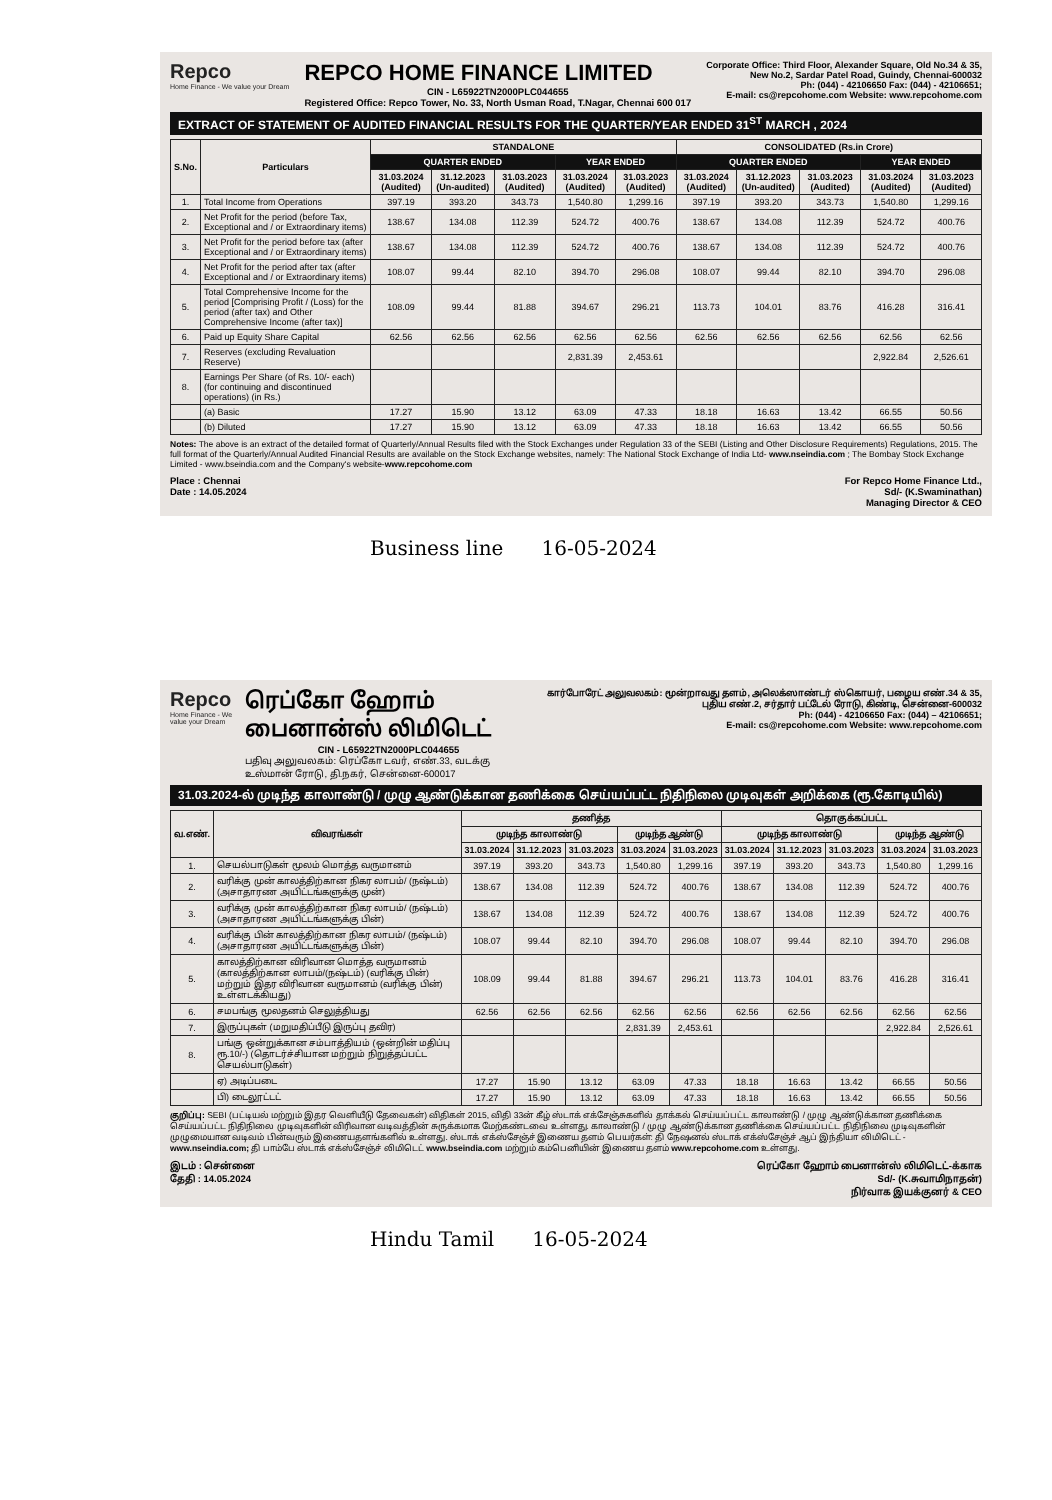Repco
Home Finance - We value your Dream
REPCO HOME FINANCE LIMITED
CIN - L65922TN2000PLC044655
Registered Office: Repco Tower, No. 33, North Usman Road, T.Nagar, Chennai 600 017
Corporate Office: Third Floor, Alexander Square, Old No.34 & 35,
New No.2, Sardar Patel Road, Guindy, Chennai-600032
Ph: (044) - 42106650 Fax: (044) - 42106651;
E-mail: cs@repcohome.com Website: www.repcohome.com
EXTRACT OF STATEMENT OF AUDITED FINANCIAL RESULTS FOR THE QUARTER/YEAR ENDED 31<sup>ST</sup> MARCH , 2024
| S.No. | Particulars | STANDALONE | | | | | CONSOLIDATED (Rs.in Crore) | | | | |
| --- | --- | --- | --- | --- | --- | --- | --- | --- | --- | --- | --- |
| | | QUARTER ENDED | | | YEAR ENDED | | QUARTER ENDED | | | YEAR ENDED | |
| | | 31.03.2024 (Audited) | 31.12.2023 (Un-audited) | 31.03.2023 (Audited) | 31.03.2024 (Audited) | 31.03.2023 (Audited) | 31.03.2024 (Audited) | 31.12.2023 (Un-audited) | 31.03.2023 (Audited) | 31.03.2024 (Audited) | 31.03.2023 (Audited) |
| 1. | Total Income from Operations | 397.19 | 393.20 | 343.73 | 1,540.80 | 1,299.16 | 397.19 | 393.20 | 343.73 | 1,540.80 | 1,299.16 |
| 2. | Net Profit for the period (before Tax, Exceptional and / or Extraordinary items) | 138.67 | 134.08 | 112.39 | 524.72 | 400.76 | 138.67 | 134.08 | 112.39 | 524.72 | 400.76 |
| 3. | Net Profit for the period before tax (after Exceptional and / or Extraordinary items) | 138.67 | 134.08 | 112.39 | 524.72 | 400.76 | 138.67 | 134.08 | 112.39 | 524.72 | 400.76 |
| 4. | Net Profit for the period after tax (after Exceptional and / or Extraordinary items) | 108.07 | 99.44 | 82.10 | 394.70 | 296.08 | 108.07 | 99.44 | 82.10 | 394.70 | 296.08 |
| 5. | Total Comprehensive Income for the period [Comprising Profit / (Loss) for the period (after tax) and Other Comprehensive Income (after tax)] | 108.09 | 99.44 | 81.88 | 394.67 | 296.21 | 113.73 | 104.01 | 83.76 | 416.28 | 316.41 |
| 6. | Paid up Equity Share Capital | 62.56 | 62.56 | 62.56 | 62.56 | 62.56 | 62.56 | 62.56 | 62.56 | 62.56 | 62.56 |
| 7. | Reserves (excluding Revaluation Reserve) | | | | 2,831.39 | 2,453.61 | | | | 2,922.84 | 2,526.61 |
| 8. | Earnings Per Share (of Rs. 10/- each) (for continuing and discontinued operations) (in Rs.) | | | | | | | | | | |
| | (a) Basic | 17.27 | 15.90 | 13.12 | 63.09 | 47.33 | 18.18 | 16.63 | 13.42 | 66.55 | 50.56 |
| | (b) Diluted | 17.27 | 15.90 | 13.12 | 63.09 | 47.33 | 18.18 | 16.63 | 13.42 | 66.55 | 50.56 |
Notes: The above is an extract of the detailed format of Quarterly/Annual Results filed with the Stock Exchanges under Regulation 33 of the SEBI (Listing and Other Disclosure Requirements) Regulations, 2015. The full format of the Quarterly/Annual Audited Financial Results are available on the Stock Exchange websites, namely: The National Stock Exchange of India Ltd- www.nseindia.com ; The Bombay Stock Exchange Limited - www.bseindia.com and the Company's website-www.repcohome.com
Place : Chennai
Date : 14.05.2024
For Repco Home Finance Ltd.,
Sd/- (K.Swaminathan)
Managing Director & CEO
Business line 16-05-2024
Repco
Home Finance - We value your Dream
ரெப்கோ ஹோம் பைனான்ஸ் லிமிடெட்
CIN - L65922TN2000PLC044655
பதிவு அலுவலகம்: ரெப்கோ டவர், எண்.33, வடக்கு உஸ்மான் ரோடு, தி.நகர், சென்னை-600017
கார்போரேட் அலுவலகம்: மூன்றாவது தளம், அலெக்ஸாண்டர் ஸ்கொயர், பழைய எண்.34 & 35, புதிய எண்.2, சர்தார் பட்டேல் ரோடு, கிண்டி, சென்னை-600032
Ph: (044) - 42106650 Fax: (044) – 42106651;
E-mail: cs@repcohome.com Website: www.repcohome.com
31.03.2024-ல் முடிந்த காலாண்டு / முழு ஆண்டுக்கான தணிக்கை செய்யப்பட்ட நிதிநிலை முடிவுகள் அறிக்கை (ரூ.கோடியில்)
| வ.எண். | விவரங்கள் | தணித்த | | | | | தொகுக்கப்பட்ட | | | | |
| --- | --- | --- | --- | --- | --- | --- | --- | --- | --- | --- | --- |
| | | முடிந்த காலாண்டு | | | முடிந்த ஆண்டு | | முடிந்த காலாண்டு | | | முடிந்த ஆண்டு | |
| | | 31.03.2024 | 31.12.2023 | 31.03.2023 | 31.03.2024 | 31.03.2023 | 31.03.2024 | 31.12.2023 | 31.03.2023 | 31.03.2024 | 31.03.2023 |
| 1. | செயல்பாடுகள் மூலம் மொத்த வருமானம் | 397.19 | 393.20 | 343.73 | 1,540.80 | 1,299.16 | 397.19 | 393.20 | 343.73 | 1,540.80 | 1,299.16 |
| 2. | வரிக்கு முன் காலத்திற்கான நிகர லாபம்/ (நஷ்டம்) (அசாதாரண அயிட்டங்களுக்கு முன்) | 138.67 | 134.08 | 112.39 | 524.72 | 400.76 | 138.67 | 134.08 | 112.39 | 524.72 | 400.76 |
| 3. | வரிக்கு முன் காலத்திற்கான நிகர லாபம்/ (நஷ்டம்) (அசாதாரண அயிட்டங்களுக்கு பின்) | 138.67 | 134.08 | 112.39 | 524.72 | 400.76 | 138.67 | 134.08 | 112.39 | 524.72 | 400.76 |
| 4. | வரிக்கு பின் காலத்திற்கான நிகர லாபம்/ (நஷ்டம்) (அசாதாரண அயிட்டங்களுக்கு பின்) | 108.07 | 99.44 | 82.10 | 394.70 | 296.08 | 108.07 | 99.44 | 82.10 | 394.70 | 296.08 |
| 5. | காலத்திற்கான விரிவான மொத்த வருமானம் (காலத்திற்கான லாபம்/(நஷ்டம்) (வரிக்கு பின்) மற்றும் இதர விரிவான வருமானம் (வரிக்கு பின்) உள்ளடக்கியது) | 108.09 | 99.44 | 81.88 | 394.67 | 296.21 | 113.73 | 104.01 | 83.76 | 416.28 | 316.41 |
| 6. | சமபங்கு மூலதனம் செலுத்தியது | 62.56 | 62.56 | 62.56 | 62.56 | 62.56 | 62.56 | 62.56 | 62.56 | 62.56 | 62.56 |
| 7. | இருப்புகள் (மறுமதிப்பீடு இருப்பு தவிர) | | | | 2,831.39 | 2,453.61 | | | | 2,922.84 | 2,526.61 |
| 8. | பங்கு ஒன்றுக்கான சம்பாத்தியம் (ஒன்றின் மதிப்பு ரூ.10/-) (தொடர்ச்சியான மற்றும் நிறுத்தப்பட்ட செயல்பாடுகள்) | | | | | | | | | | |
| | ஏ) அடிப்படை | 17.27 | 15.90 | 13.12 | 63.09 | 47.33 | 18.18 | 16.63 | 13.42 | 66.55 | 50.56 |
| | பி) டைலூட்டட் | 17.27 | 15.90 | 13.12 | 63.09 | 47.33 | 18.18 | 16.63 | 13.42 | 66.55 | 50.56 |
குறிப்பு: SEBI (பட்டியல் மற்றும் இதர வெளியீடு தேவைகள்) விதிகள் 2015, விதி 33ன் கீழ் ஸ்டாக் எக்சேஞ்சுகளில் தாக்கல் செய்யப்பட்ட காலாண்டு / முழு ஆண்டுக்கான தணிக்கை செய்யப்பட்ட நிதிநிலை முடிவுகளின் விரிவான வடிவத்தின் சுருக்கமாக மேற்கண்டவை உள்ளது. காலாண்டு / முழு ஆண்டுக்கான தணிக்கை செய்யப்பட்ட நிதிநிலை முடிவுகளின் முழுமையான வடிவம் பின்வரும் இணையதளங்களில் உள்ளது. ஸ்டாக் எக்ஸ்சேஞ்ச் இணைய தளம் பெயர்கள்: தி நேஷனல் ஸ்டாக் எக்ஸ்சேஞ்ச் ஆப் இந்தியா லிமிடெட் - www.nseindia.com; தி பாம்பே ஸ்டாக் எக்ஸ்சேஞ்ச் லிமிடெட் www.bseindia.com மற்றும் கம்பெனியின் இணைய தளம் www.repcohome.com உள்ளது.
இடம் : சென்னை
தேதி : 14.05.2024
ரெப்கோ ஹோம் பைனான்ஸ் லிமிடெட்-க்காக
Sd/- (K.சுவாமிநாதன்)
நிர்வாக இயக்குனர் & CEO
Hindu Tamil 16-05-2024